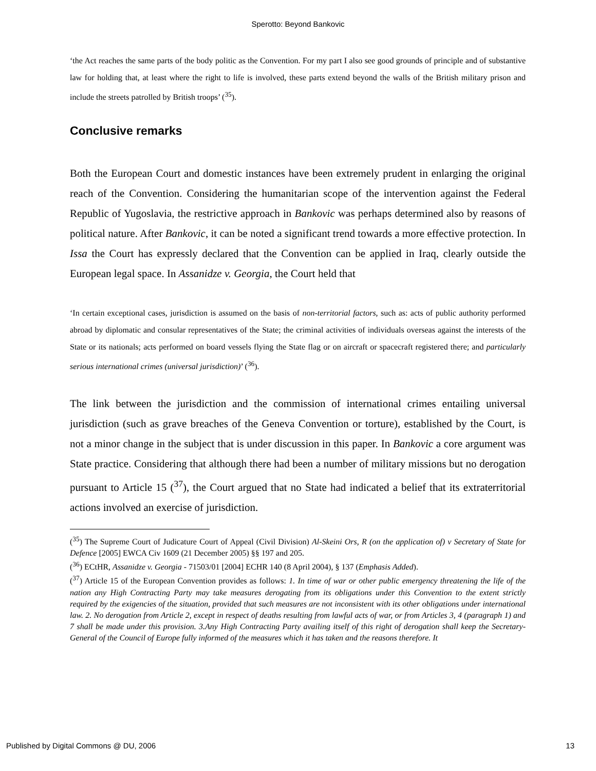Sperotto: Beyond Bankovic
‘the Act reaches the same parts of the body politic as the Convention. For my part I also see good grounds of principle and of substantive law for holding that, at least where the right to life is involved, these parts extend beyond the walls of the British military prison and include the streets patrolled by British troops’ (<sup>35</sup>).
Conclusive remarks
Both the European Court and domestic instances have been extremely prudent in enlarging the original reach of the Convention. Considering the humanitarian scope of the intervention against the Federal Republic of Yugoslavia, the restrictive approach in Bankovic was perhaps determined also by reasons of political nature. After Bankovic, it can be noted a significant trend towards a more effective protection. In Issa the Court has expressly declared that the Convention can be applied in Iraq, clearly outside the European legal space. In Assanidze v. Georgia, the Court held that
‘In certain exceptional cases, jurisdiction is assumed on the basis of non-territorial factors, such as: acts of public authority performed abroad by diplomatic and consular representatives of the State; the criminal activities of individuals overseas against the interests of the State or its nationals; acts performed on board vessels flying the State flag or on aircraft or spacecraft registered there; and particularly serious international crimes (universal jurisdiction)’ (<sup>36</sup>).
The link between the jurisdiction and the commission of international crimes entailing universal jurisdiction (such as grave breaches of the Geneva Convention or torture), established by the Court, is not a minor change in the subject that is under discussion in this paper. In Bankovic a core argument was State practice. Considering that although there had been a number of military missions but no derogation pursuant to Article 15 (<sup>37</sup>), the Court argued that no State had indicated a belief that its extraterritorial actions involved an exercise of jurisdiction.
(<sup>35</sup>) The Supreme Court of Judicature Court of Appeal (Civil Division) Al-Skeini Ors, R (on the application of) v Secretary of State for Defence [2005] EWCA Civ 1609 (21 December 2005) §§ 197 and 205.
(<sup>36</sup>) ECtHR, Assanidze v. Georgia - 71503/01 [2004] ECHR 140 (8 April 2004), § 137 (Emphasis Added).
(<sup>37</sup>) Article 15 of the European Convention provides as follows: 1. In time of war or other public emergency threatening the life of the nation any High Contracting Party may take measures derogating from its obligations under this Convention to the extent strictly required by the exigencies of the situation, provided that such measures are not inconsistent with its other obligations under international law. 2. No derogation from Article 2, except in respect of deaths resulting from lawful acts of war, or from Articles 3, 4 (paragraph 1) and 7 shall be made under this provision. 3.Any High Contracting Party availing itself of this right of derogation shall keep the Secretary-General of the Council of Europe fully informed of the measures which it has taken and the reasons therefore. It
Published by Digital Commons @ DU, 2006 13